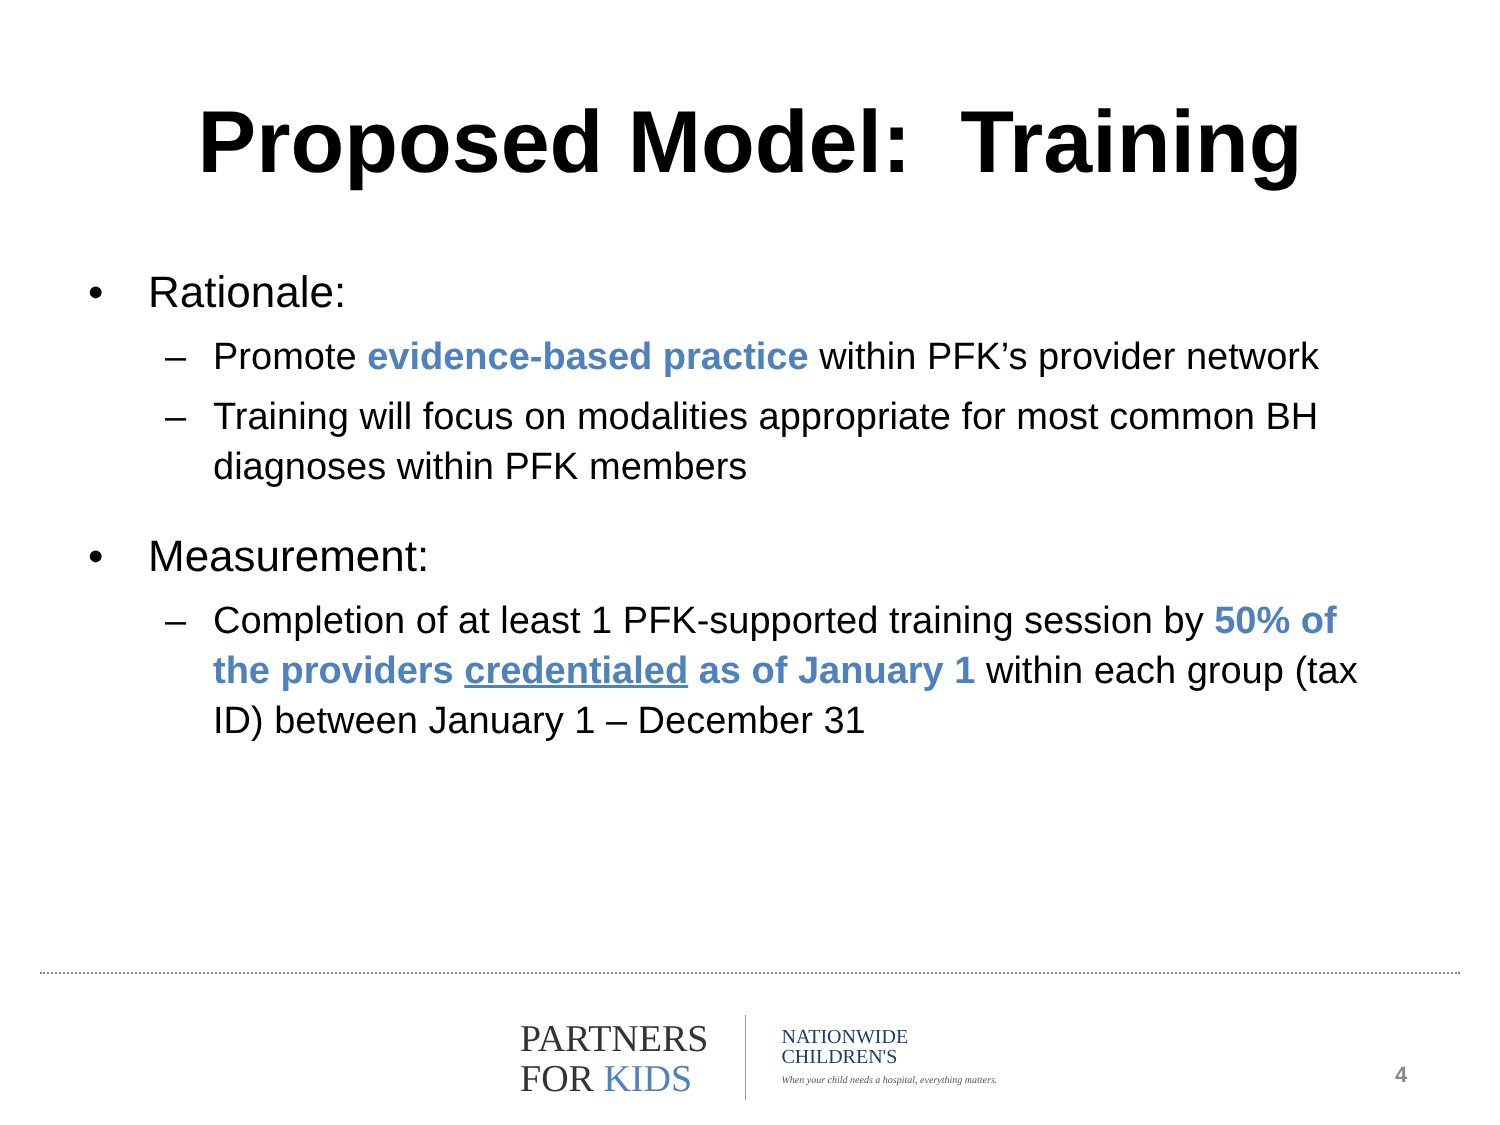Proposed Model: Training
• Rationale:
– Promote evidence-based practice within PFK’s provider network
– Training will focus on modalities appropriate for most common BH diagnoses within PFK members
• Measurement:
– Completion of at least 1 PFK-supported training session by 50% of the providers credentialed as of January 1 within each group (tax ID) between January 1 – December 31
PARTNERS
FOR KIDS
NATIONWIDE
CHILDREN'S
When your child needs a hospital, everything matters.
4